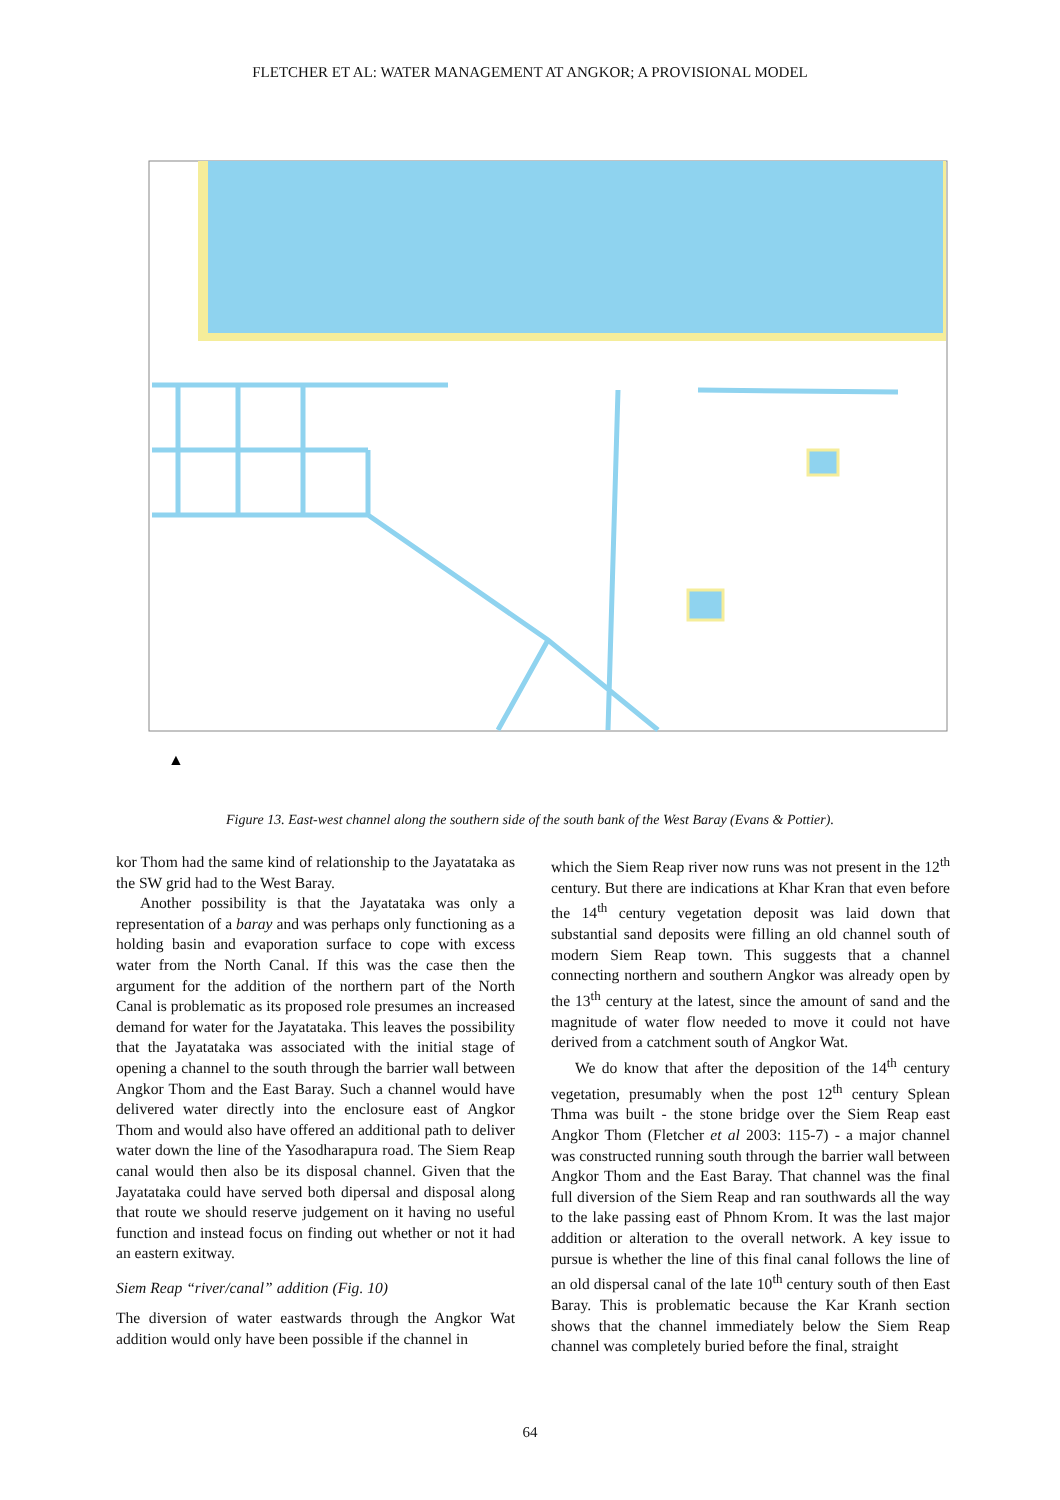FLETCHER ET AL: WATER MANAGEMENT AT ANGKOR; A PROVISIONAL MODEL
▲
Figure 13. East-west channel along the southern side of the south bank of the West Baray (Evans & Pottier).
kor Thom had the same kind of relationship to the Jayatataka as the SW grid had to the West Baray.
Another possibility is that the Jayatataka was only a representation of a baray and was perhaps only functioning as a holding basin and evaporation surface to cope with excess water from the North Canal. If this was the case then the argument for the addition of the northern part of the North Canal is problematic as its proposed role presumes an increased demand for water for the Jayatataka. This leaves the possibility that the Jayatataka was associated with the initial stage of opening a channel to the south through the barrier wall between Angkor Thom and the East Baray. Such a channel would have delivered water directly into the enclosure east of Angkor Thom and would also have offered an additional path to deliver water down the line of the Yasodharapura road. The Siem Reap canal would then also be its disposal channel. Given that the Jayatataka could have served both dipersal and disposal along that route we should reserve judgement on it having no useful function and instead focus on finding out whether or not it had an eastern exitway.
Siem Reap “river/canal” addition (Fig. 10)
The diversion of water eastwards through the Angkor Wat addition would only have been possible if the channel in
which the Siem Reap river now runs was not present in the 12<sup>th</sup> century. But there are indications at Khar Kran that even before the 14<sup>th</sup> century vegetation deposit was laid down that substantial sand deposits were filling an old channel south of modern Siem Reap town. This suggests that a channel connecting northern and southern Angkor was already open by the 13<sup>th</sup> century at the latest, since the amount of sand and the magnitude of water flow needed to move it could not have derived from a catchment south of Angkor Wat.
We do know that after the deposition of the 14<sup>th</sup> century vegetation, presumably when the post 12<sup>th</sup> century Splean Thma was built - the stone bridge over the Siem Reap east Angkor Thom (Fletcher et al 2003: 115-7) - a major channel was constructed running south through the barrier wall between Angkor Thom and the East Baray. That channel was the final full diversion of the Siem Reap and ran southwards all the way to the lake passing east of Phnom Krom. It was the last major addition or alteration to the overall network. A key issue to pursue is whether the line of this final canal follows the line of an old dispersal canal of the late 10<sup>th</sup> century south of then East Baray. This is problematic because the Kar Kranh section shows that the channel immediately below the Siem Reap channel was completely buried before the final, straight
64